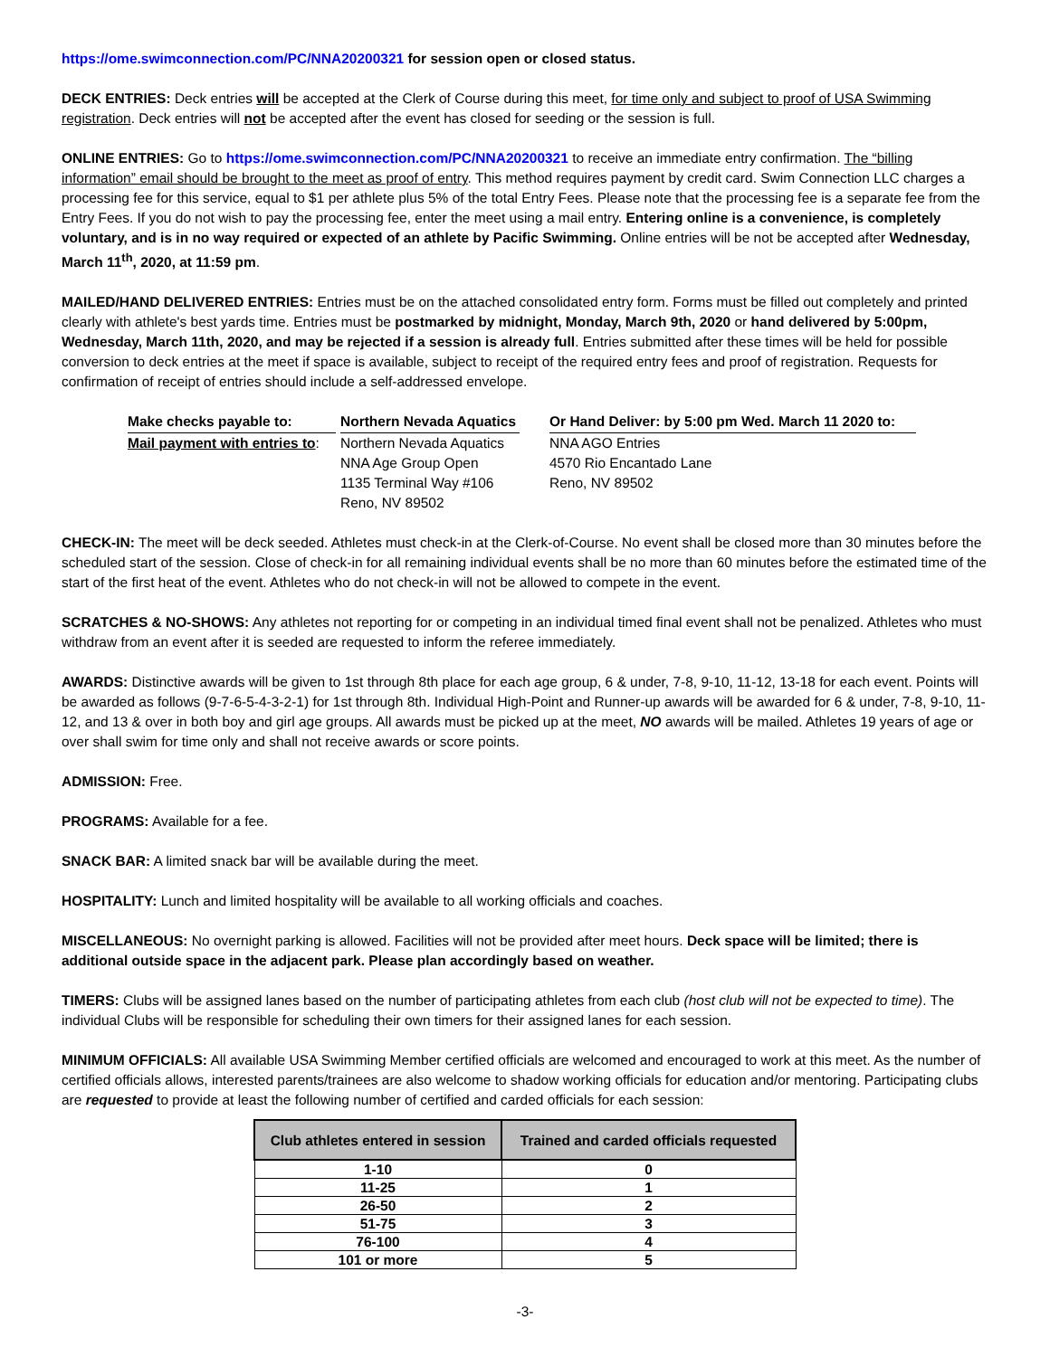https://ome.swimconnection.com/PC/NNA20200321 for session open or closed status.
DECK ENTRIES: Deck entries will be accepted at the Clerk of Course during this meet, for time only and subject to proof of USA Swimming registration. Deck entries will not be accepted after the event has closed for seeding or the session is full.
ONLINE ENTRIES: Go to https://ome.swimconnection.com/PC/NNA20200321 to receive an immediate entry confirmation. The “billing information” email should be brought to the meet as proof of entry. This method requires payment by credit card. Swim Connection LLC charges a processing fee for this service, equal to $1 per athlete plus 5% of the total Entry Fees. Please note that the processing fee is a separate fee from the Entry Fees. If you do not wish to pay the processing fee, enter the meet using a mail entry. Entering online is a convenience, is completely voluntary, and is in no way required or expected of an athlete by Pacific Swimming. Online entries will be not be accepted after Wednesday, March 11<sup>th</sup>, 2020, at 11:59 pm.
MAILED/HAND DELIVERED ENTRIES: Entries must be on the attached consolidated entry form. Forms must be filled out completely and printed clearly with athlete's best yards time. Entries must be postmarked by midnight, Monday, March 9th, 2020 or hand delivered by 5:00pm, Wednesday, March 11th, 2020, and may be rejected if a session is already full. Entries submitted after these times will be held for possible conversion to deck entries at the meet if space is available, subject to receipt of the required entry fees and proof of registration. Requests for confirmation of receipt of entries should include a self-addressed envelope.
Make checks payable to:
Mail payment with entries to:
Northern Nevada Aquatics
Northern Nevada Aquatics
NNA Age Group Open
1135 Terminal Way #106
Reno, NV 89502
Or Hand Deliver: by 5:00 pm Wed. March 11 2020 to:
NNA AGO Entries
4570 Rio Encantado Lane
Reno, NV 89502
CHECK-IN: The meet will be deck seeded. Athletes must check-in at the Clerk-of-Course. No event shall be closed more than 30 minutes before the scheduled start of the session. Close of check-in for all remaining individual events shall be no more than 60 minutes before the estimated time of the start of the first heat of the event. Athletes who do not check-in will not be allowed to compete in the event.
SCRATCHES & NO-SHOWS: Any athletes not reporting for or competing in an individual timed final event shall not be penalized. Athletes who must withdraw from an event after it is seeded are requested to inform the referee immediately.
AWARDS: Distinctive awards will be given to 1st through 8th place for each age group, 6 & under, 7-8, 9-10, 11-12, 13-18 for each event. Points will be awarded as follows (9-7-6-5-4-3-2-1) for 1st through 8th. Individual High-Point and Runner-up awards will be awarded for 6 & under, 7-8, 9-10, 11-12, and 13 & over in both boy and girl age groups. All awards must be picked up at the meet, NO awards will be mailed. Athletes 19 years of age or over shall swim for time only and shall not receive awards or score points.
ADMISSION: Free.
PROGRAMS: Available for a fee.
SNACK BAR: A limited snack bar will be available during the meet.
HOSPITALITY: Lunch and limited hospitality will be available to all working officials and coaches.
MISCELLANEOUS: No overnight parking is allowed. Facilities will not be provided after meet hours. Deck space will be limited; there is additional outside space in the adjacent park. Please plan accordingly based on weather.
TIMERS: Clubs will be assigned lanes based on the number of participating athletes from each club (host club will not be expected to time). The individual Clubs will be responsible for scheduling their own timers for their assigned lanes for each session.
MINIMUM OFFICIALS: All available USA Swimming Member certified officials are welcomed and encouraged to work at this meet. As the number of certified officials allows, interested parents/trainees are also welcome to shadow working officials for education and/or mentoring. Participating clubs are requested to provide at least the following number of certified and carded officials for each session:
| Club athletes entered in session | Trained and carded officials requested |
| --- | --- |
| 1-10 | 0 |
| 11-25 | 1 |
| 26-50 | 2 |
| 51-75 | 3 |
| 76-100 | 4 |
| 101 or more | 5 |
-3-